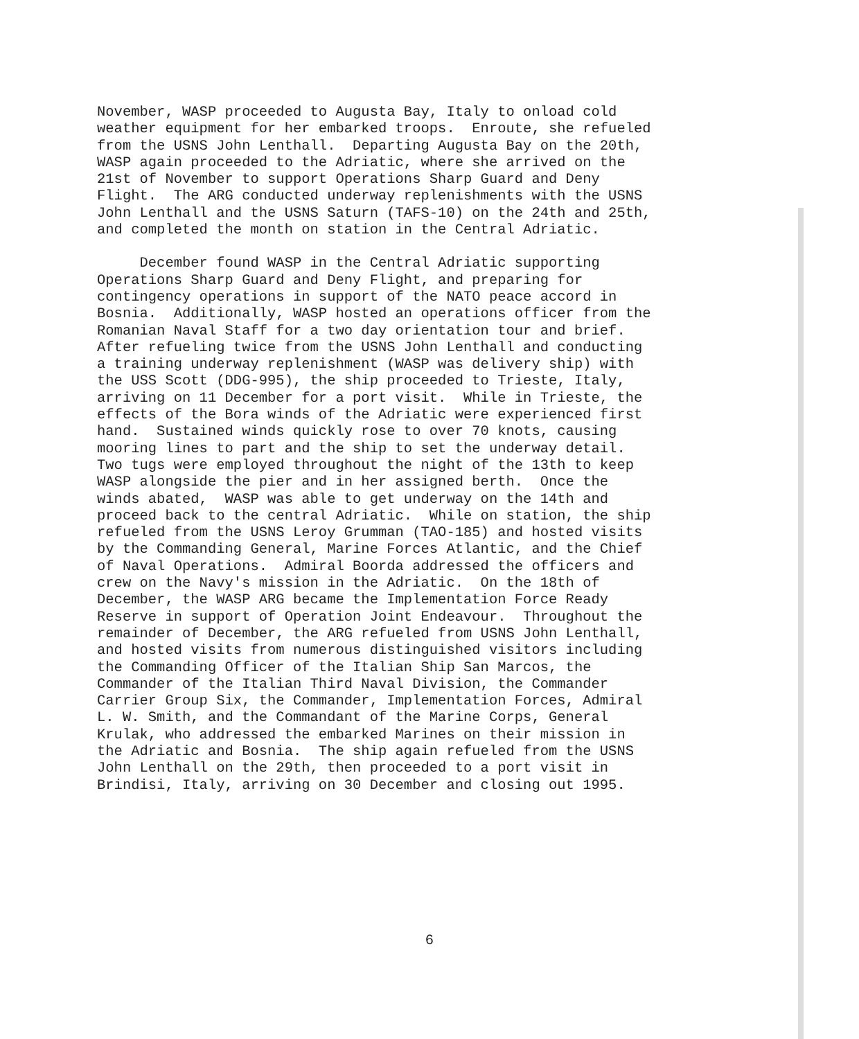November, WASP proceeded to Augusta Bay, Italy to onload cold weather equipment for her embarked troops. Enroute, she refueled from the USNS John Lenthall. Departing Augusta Bay on the 20th, WASP again proceeded to the Adriatic, where she arrived on the 21st of November to support Operations Sharp Guard and Deny Flight. The ARG conducted underway replenishments with the USNS John Lenthall and the USNS Saturn (TAFS-10) on the 24th and 25th, and completed the month on station in the Central Adriatic.
December found WASP in the Central Adriatic supporting Operations Sharp Guard and Deny Flight, and preparing for contingency operations in support of the NATO peace accord in Bosnia. Additionally, WASP hosted an operations officer from the Romanian Naval Staff for a two day orientation tour and brief. After refueling twice from the USNS John Lenthall and conducting a training underway replenishment (WASP was delivery ship) with the USS Scott (DDG-995), the ship proceeded to Trieste, Italy, arriving on 11 December for a port visit. While in Trieste, the effects of the Bora winds of the Adriatic were experienced first hand. Sustained winds quickly rose to over 70 knots, causing mooring lines to part and the ship to set the underway detail. Two tugs were employed throughout the night of the 13th to keep WASP alongside the pier and in her assigned berth. Once the winds abated, WASP was able to get underway on the 14th and proceed back to the central Adriatic. While on station, the ship refueled from the USNS Leroy Grumman (TAO-185) and hosted visits by the Commanding General, Marine Forces Atlantic, and the Chief of Naval Operations. Admiral Boorda addressed the officers and crew on the Navy's mission in the Adriatic. On the 18th of December, the WASP ARG became the Implementation Force Ready Reserve in support of Operation Joint Endeavour. Throughout the remainder of December, the ARG refueled from USNS John Lenthall, and hosted visits from numerous distinguished visitors including the Commanding Officer of the Italian Ship San Marcos, the Commander of the Italian Third Naval Division, the Commander Carrier Group Six, the Commander, Implementation Forces, Admiral L. W. Smith, and the Commandant of the Marine Corps, General Krulak, who addressed the embarked Marines on their mission in the Adriatic and Bosnia. The ship again refueled from the USNS John Lenthall on the 29th, then proceeded to a port visit in Brindisi, Italy, arriving on 30 December and closing out 1995.
6